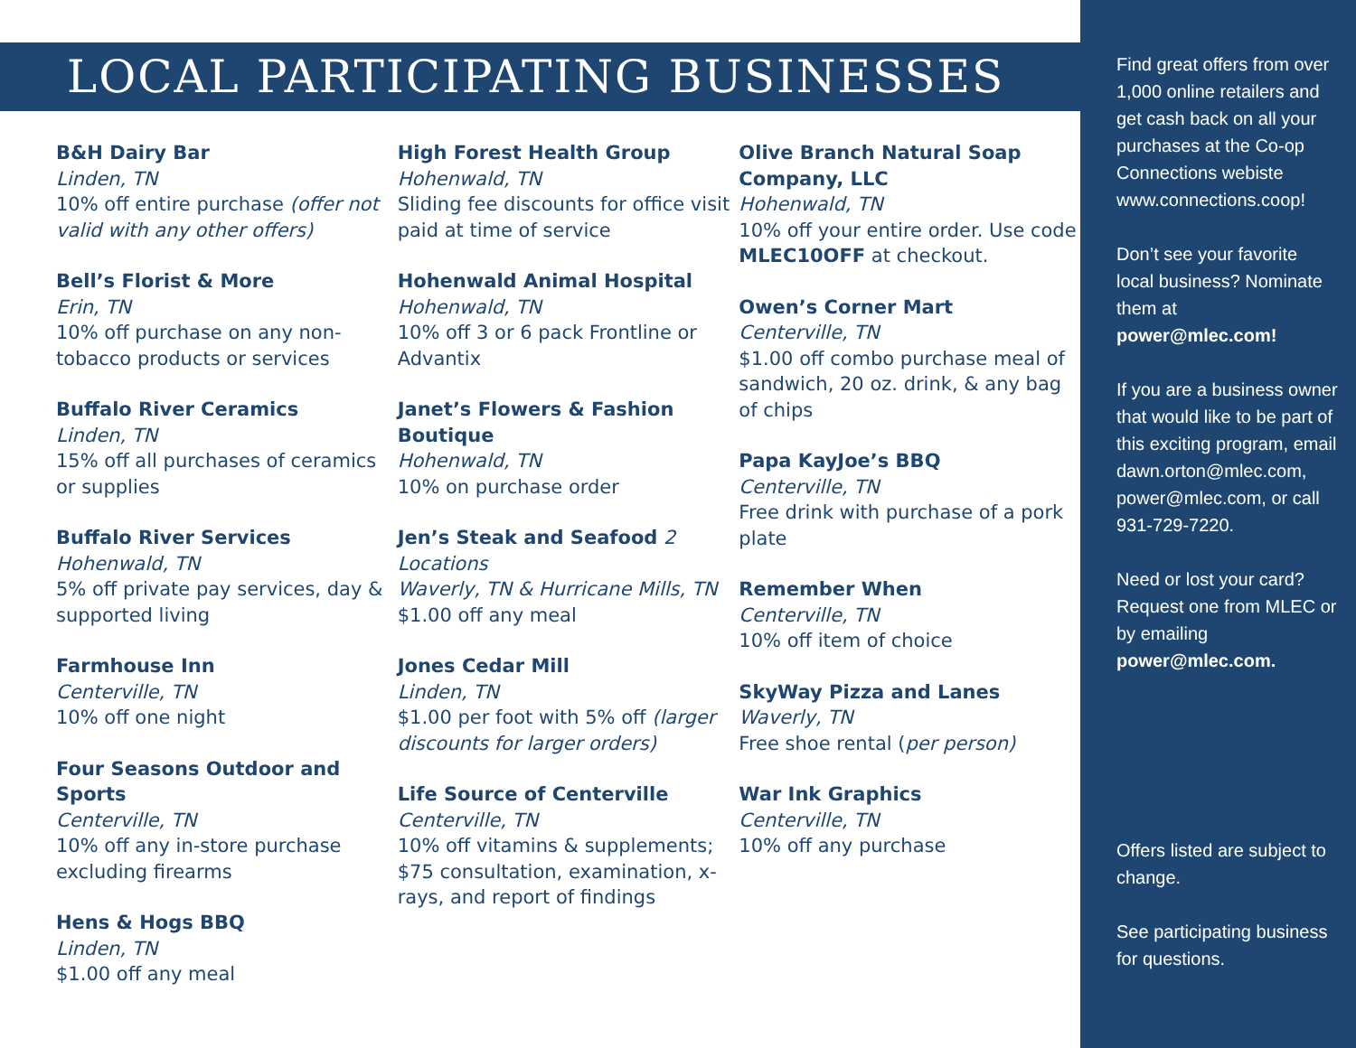LOCAL PARTICIPATING BUSINESSES
B&H Dairy Bar
Linden, TN
10% off entire purchase (offer not valid with any other offers)
Bell’s Florist & More
Erin, TN
10% off purchase on any non-tobacco products or services
Buffalo River Ceramics
Linden, TN
15% off all purchases of ceramics or supplies
Buffalo River Services
Hohenwald, TN
5% off private pay services, day & supported living
Farmhouse Inn
Centerville, TN
10% off one night
Four Seasons Outdoor and Sports
Centerville, TN
10% off any in-store purchase excluding firearms
Hens & Hogs BBQ
Linden, TN
$1.00 off any meal
High Forest Health Group
Hohenwald, TN
Sliding fee discounts for office visit paid at time of service
Hohenwald Animal Hospital
Hohenwald, TN
10% off 3 or 6 pack Frontline or Advantix
Janet’s Flowers & Fashion Boutique
Hohenwald, TN
10% on purchase order
Jen’s Steak and Seafood 2 Locations
Waverly, TN & Hurricane Mills, TN
$1.00 off any meal
Jones Cedar Mill
Linden, TN
$1.00 per foot with 5% off (larger discounts for larger orders)
Life Source of Centerville
Centerville, TN
10% off vitamins & supplements; $75 consultation, examination, x-rays, and report of findings
Olive Branch Natural Soap Company, LLC
Hohenwald, TN
10% off your entire order. Use code MLEC10OFF at checkout.
Owen’s Corner Mart
Centerville, TN
$1.00 off combo purchase meal of sandwich, 20 oz. drink, & any bag of chips
Papa KayJoe’s BBQ
Centerville, TN
Free drink with purchase of a pork plate
Remember When
Centerville, TN
10% off item of choice
SkyWay Pizza and Lanes
Waverly, TN
Free shoe rental (per person)
War Ink Graphics
Centerville, TN
10% off any purchase
Find great offers from over 1,000 online retailers and get cash back on all your purchases at the Co-op Connections webiste www.connections.coop!
Don’t see your favorite local business? Nominate them at power@mlec.com!
If you are a business owner that would like to be part of this exciting program, email dawn.orton@mlec.com, power@mlec.com, or call 931-729-7220.
Need or lost your card? Request one from MLEC or by emailing power@mlec.com.
Offers listed are subject to change.
See participating business for questions.